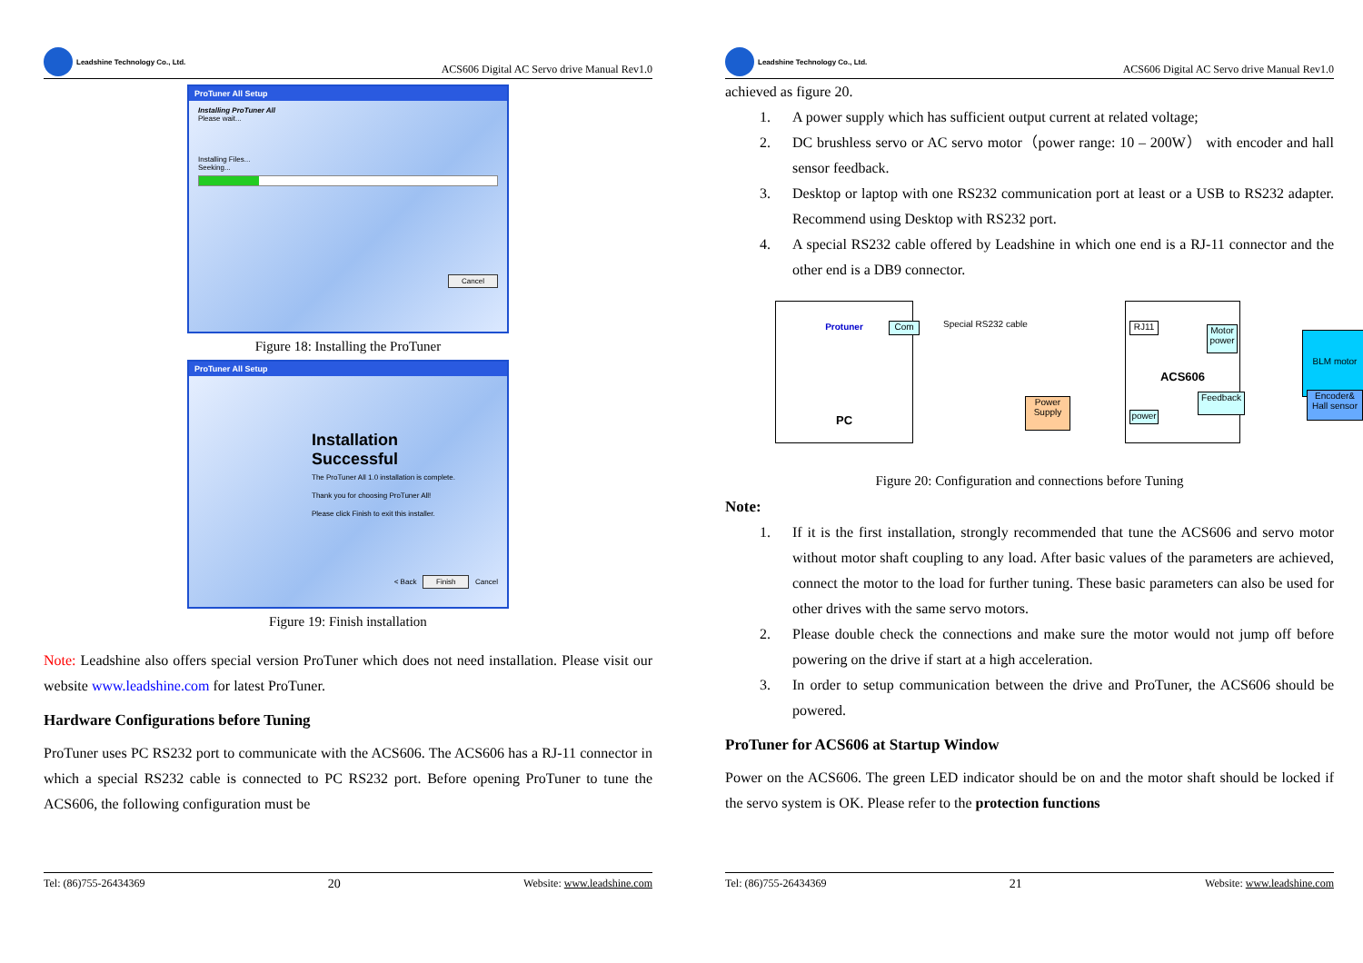Leadshine Technology Co., Ltd.
ACS606 Digital AC Servo drive Manual Rev1.0
ProTuner All Setup
Installing ProTuner All
Please wait...
Installing Files...
Seeking...
Cancel
Figure 18: Installing the ProTuner
ProTuner All Setup
Installation
Successful
The ProTuner All 1.0 installation is complete.
Thank you for choosing ProTuner All!
Please click Finish to exit this installer.
< Back Finish Cancel
Figure 19: Finish installation
Note: Leadshine also offers special version ProTuner which does not need installation. Please visit our website www.leadshine.com for latest ProTuner.
Hardware Configurations before Tuning
ProTuner uses PC RS232 port to communicate with the ACS606. The ACS606 has a RJ-11 connector in which a special RS232 cable is connected to PC RS232 port. Before opening ProTuner to tune the ACS606, the following configuration must be
Tel: (86)755-26434369 20 Website: www.leadshine.com
Leadshine Technology Co., Ltd.
ACS606 Digital AC Servo drive Manual Rev1.0
achieved as figure 20.
1. A power supply which has sufficient output current at related voltage;
2. DC brushless servo or AC servo motor（power range: 10 – 200W） with encoder and hall sensor feedback.
3. Desktop or laptop with one RS232 communication port at least or a USB to RS232 adapter. Recommend using Desktop with RS232 port.
4. A special RS232 cable offered by Leadshine in which one end is a RJ-11 connector and the other end is a DB9 connector.
Protuner
PC
Com Special RS232 cable
ACS606
RJ11
Motor power
Feedback
power
Power Supply
BLM motor
Encoder& Hall sensor
Figure 20: Configuration and connections before Tuning
Note:
1. If it is the first installation, strongly recommended that tune the ACS606 and servo motor without motor shaft coupling to any load. After basic values of the parameters are achieved, connect the motor to the load for further tuning. These basic parameters can also be used for other drives with the same servo motors.
2. Please double check the connections and make sure the motor would not jump off before powering on the drive if start at a high acceleration.
3. In order to setup communication between the drive and ProTuner, the ACS606 should be powered.
ProTuner for ACS606 at Startup Window
Power on the ACS606. The green LED indicator should be on and the motor shaft should be locked if the servo system is OK. Please refer to the protection functions
Tel: (86)755-26434369 21 Website: www.leadshine.com